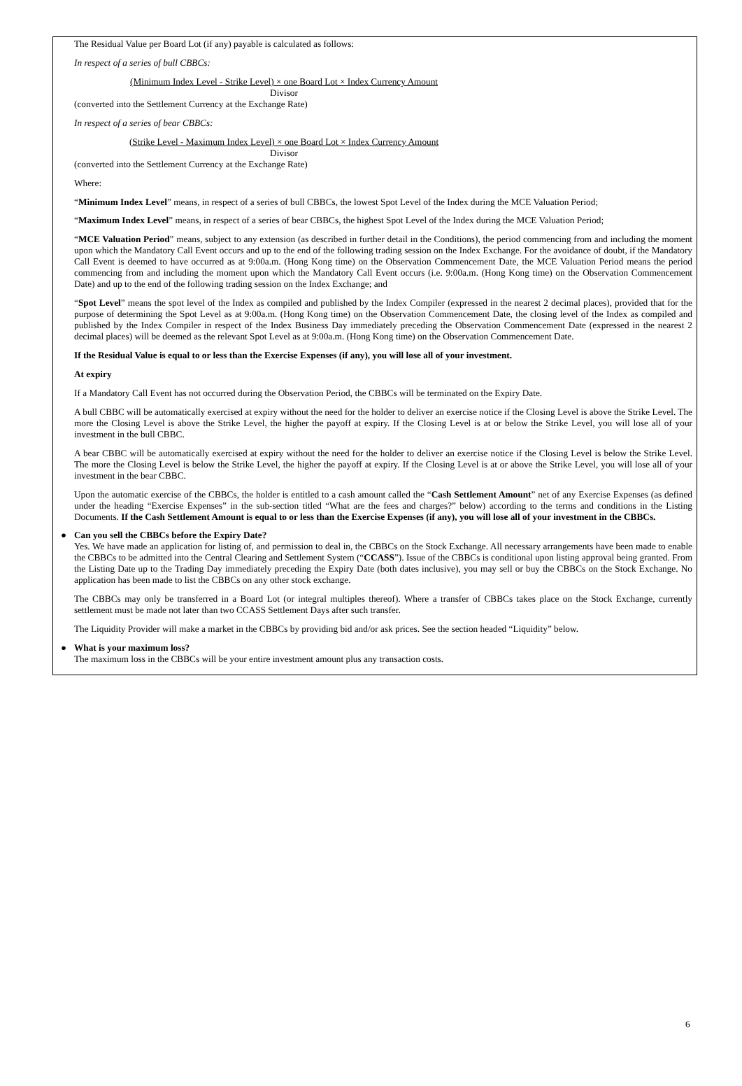The Residual Value per Board Lot (if any) payable is calculated as follows:
In respect of a series of bull CBBCs:
(Minimum Index Level - Strike Level) × one Board Lot × Index Currency Amount
Divisor
(converted into the Settlement Currency at the Exchange Rate)
In respect of a series of bear CBBCs:
(Strike Level - Maximum Index Level) × one Board Lot × Index Currency Amount
Divisor
(converted into the Settlement Currency at the Exchange Rate)
Where:
“Minimum Index Level” means, in respect of a series of bull CBBCs, the lowest Spot Level of the Index during the MCE Valuation Period;
“Maximum Index Level” means, in respect of a series of bear CBBCs, the highest Spot Level of the Index during the MCE Valuation Period;
“MCE Valuation Period” means, subject to any extension (as described in further detail in the Conditions), the period commencing from and including the moment upon which the Mandatory Call Event occurs and up to the end of the following trading session on the Index Exchange. For the avoidance of doubt, if the Mandatory Call Event is deemed to have occurred as at 9:00a.m. (Hong Kong time) on the Observation Commencement Date, the MCE Valuation Period means the period commencing from and including the moment upon which the Mandatory Call Event occurs (i.e. 9:00a.m. (Hong Kong time) on the Observation Commencement Date) and up to the end of the following trading session on the Index Exchange; and
“Spot Level” means the spot level of the Index as compiled and published by the Index Compiler (expressed in the nearest 2 decimal places), provided that for the purpose of determining the Spot Level as at 9:00a.m. (Hong Kong time) on the Observation Commencement Date, the closing level of the Index as compiled and published by the Index Compiler in respect of the Index Business Day immediately preceding the Observation Commencement Date (expressed in the nearest 2 decimal places) will be deemed as the relevant Spot Level as at 9:00a.m. (Hong Kong time) on the Observation Commencement Date.
If the Residual Value is equal to or less than the Exercise Expenses (if any), you will lose all of your investment.
At expiry
If a Mandatory Call Event has not occurred during the Observation Period, the CBBCs will be terminated on the Expiry Date.
A bull CBBC will be automatically exercised at expiry without the need for the holder to deliver an exercise notice if the Closing Level is above the Strike Level. The more the Closing Level is above the Strike Level, the higher the payoff at expiry. If the Closing Level is at or below the Strike Level, you will lose all of your investment in the bull CBBC.
A bear CBBC will be automatically exercised at expiry without the need for the holder to deliver an exercise notice if the Closing Level is below the Strike Level. The more the Closing Level is below the Strike Level, the higher the payoff at expiry. If the Closing Level is at or above the Strike Level, you will lose all of your investment in the bear CBBC.
Upon the automatic exercise of the CBBCs, the holder is entitled to a cash amount called the “Cash Settlement Amount” net of any Exercise Expenses (as defined under the heading “Exercise Expenses” in the sub-section titled “What are the fees and charges?” below) according to the terms and conditions in the Listing Documents. If the Cash Settlement Amount is equal to or less than the Exercise Expenses (if any), you will lose all of your investment in the CBBCs.
● Can you sell the CBBCs before the Expiry Date?
Yes. We have made an application for listing of, and permission to deal in, the CBBCs on the Stock Exchange. All necessary arrangements have been made to enable the CBBCs to be admitted into the Central Clearing and Settlement System (“CCASS”). Issue of the CBBCs is conditional upon listing approval being granted. From the Listing Date up to the Trading Day immediately preceding the Expiry Date (both dates inclusive), you may sell or buy the CBBCs on the Stock Exchange. No application has been made to list the CBBCs on any other stock exchange.
The CBBCs may only be transferred in a Board Lot (or integral multiples thereof). Where a transfer of CBBCs takes place on the Stock Exchange, currently settlement must be made not later than two CCASS Settlement Days after such transfer.
The Liquidity Provider will make a market in the CBBCs by providing bid and/or ask prices. See the section headed “Liquidity” below.
● What is your maximum loss?
The maximum loss in the CBBCs will be your entire investment amount plus any transaction costs.
6